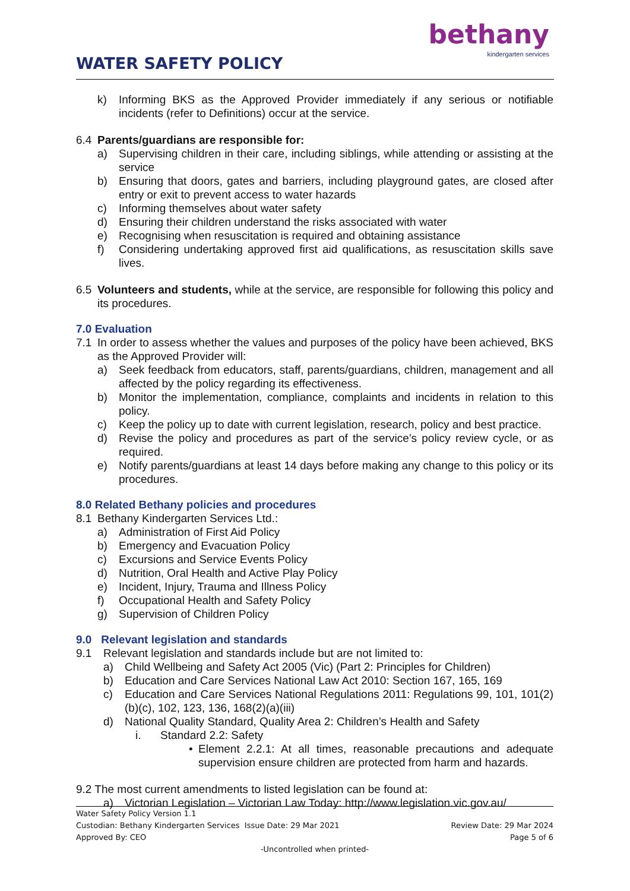WATER SAFETY POLICY
bethany
kindergarten services
k) Informing BKS as the Approved Provider immediately if any serious or notifiable incidents (refer to Definitions) occur at the service.
6.4 Parents/guardians are responsible for:
a) Supervising children in their care, including siblings, while attending or assisting at the service
b) Ensuring that doors, gates and barriers, including playground gates, are closed after entry or exit to prevent access to water hazards
c) Informing themselves about water safety
d) Ensuring their children understand the risks associated with water
e) Recognising when resuscitation is required and obtaining assistance
f) Considering undertaking approved first aid qualifications, as resuscitation skills save lives.
6.5 Volunteers and students, while at the service, are responsible for following this policy and its procedures.
7.0 Evaluation
7.1 In order to assess whether the values and purposes of the policy have been achieved, BKS as the Approved Provider will:
a) Seek feedback from educators, staff, parents/guardians, children, management and all affected by the policy regarding its effectiveness.
b) Monitor the implementation, compliance, complaints and incidents in relation to this policy.
c) Keep the policy up to date with current legislation, research, policy and best practice.
d) Revise the policy and procedures as part of the service’s policy review cycle, or as required.
e) Notify parents/guardians at least 14 days before making any change to this policy or its procedures.
8.0 Related Bethany policies and procedures
8.1 Bethany Kindergarten Services Ltd.:
a) Administration of First Aid Policy
b) Emergency and Evacuation Policy
c) Excursions and Service Events Policy
d) Nutrition, Oral Health and Active Play Policy
e) Incident, Injury, Trauma and Illness Policy
f) Occupational Health and Safety Policy
g) Supervision of Children Policy
9.0 Relevant legislation and standards
9.1 Relevant legislation and standards include but are not limited to:
a) Child Wellbeing and Safety Act 2005 (Vic) (Part 2: Principles for Children)
b) Education and Care Services National Law Act 2010: Section 167, 165, 169
c) Education and Care Services National Regulations 2011: Regulations 99, 101, 101(2)(b)(c), 102, 123, 136, 168(2)(a)(iii)
d) National Quality Standard, Quality Area 2: Children’s Health and Safety
i. Standard 2.2: Safety
• Element 2.2.1: At all times, reasonable precautions and adequate supervision ensure children are protected from harm and hazards.
9.2 The most current amendments to listed legislation can be found at:
a) Victorian Legislation – Victorian Law Today: http://www.legislation.vic.gov.au/
Water Safety Policy Version 1.1
Custodian: Bethany Kindergarten Services Issue Date: 29 Mar 2021 Review Date: 29 Mar 2024
Approved By: CEO Page 5 of 6
-Uncontrolled when printed-